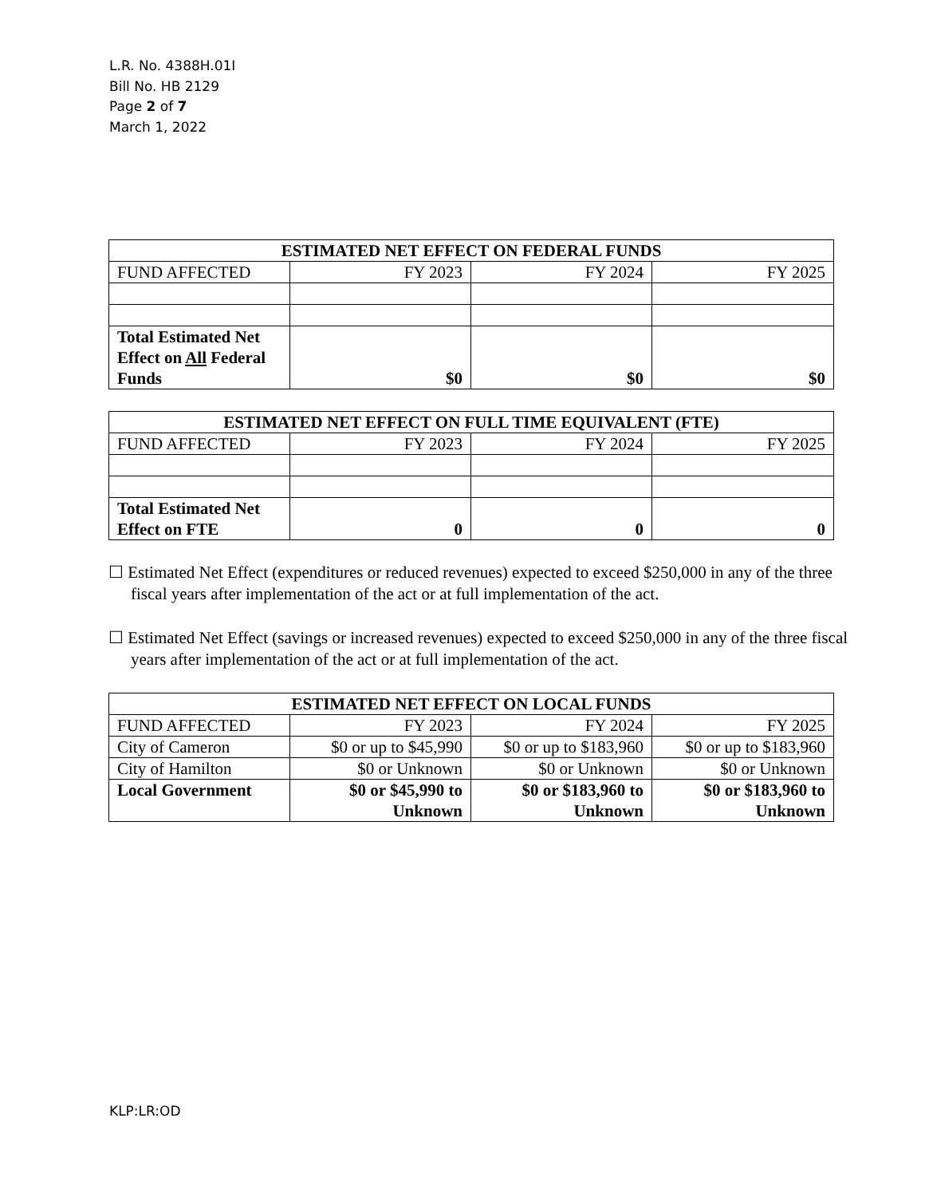L.R. No. 4388H.01I
Bill No. HB 2129
Page 2 of 7
March 1, 2022
| ESTIMATED NET EFFECT ON FEDERAL FUNDS | | | |
| --- | --- | --- | --- |
| FUND AFFECTED | FY 2023 | FY 2024 | FY 2025 |
| Total Estimated Net Effect on All Federal Funds | $0 | $0 | $0 |
| ESTIMATED NET EFFECT ON FULL TIME EQUIVALENT (FTE) | | | |
| --- | --- | --- | --- |
| FUND AFFECTED | FY 2023 | FY 2024 | FY 2025 |
| Total Estimated Net Effect on FTE | 0 | 0 | 0 |
☐ Estimated Net Effect (expenditures or reduced revenues) expected to exceed $250,000 in any of the three fiscal years after implementation of the act or at full implementation of the act.
☐ Estimated Net Effect (savings or increased revenues) expected to exceed $250,000 in any of the three fiscal years after implementation of the act or at full implementation of the act.
| ESTIMATED NET EFFECT ON LOCAL FUNDS | | | |
| --- | --- | --- | --- |
| FUND AFFECTED | FY 2023 | FY 2024 | FY 2025 |
| City of Cameron | $0 or up to $45,990 | $0 or up to $183,960 | $0 or up to $183,960 |
| City of Hamilton | $0 or Unknown | $0 or Unknown | $0 or Unknown |
| Local Government | $0 or $45,990 to Unknown | $0 or $183,960 to Unknown | $0 or $183,960 to Unknown |
KLP:LR:OD